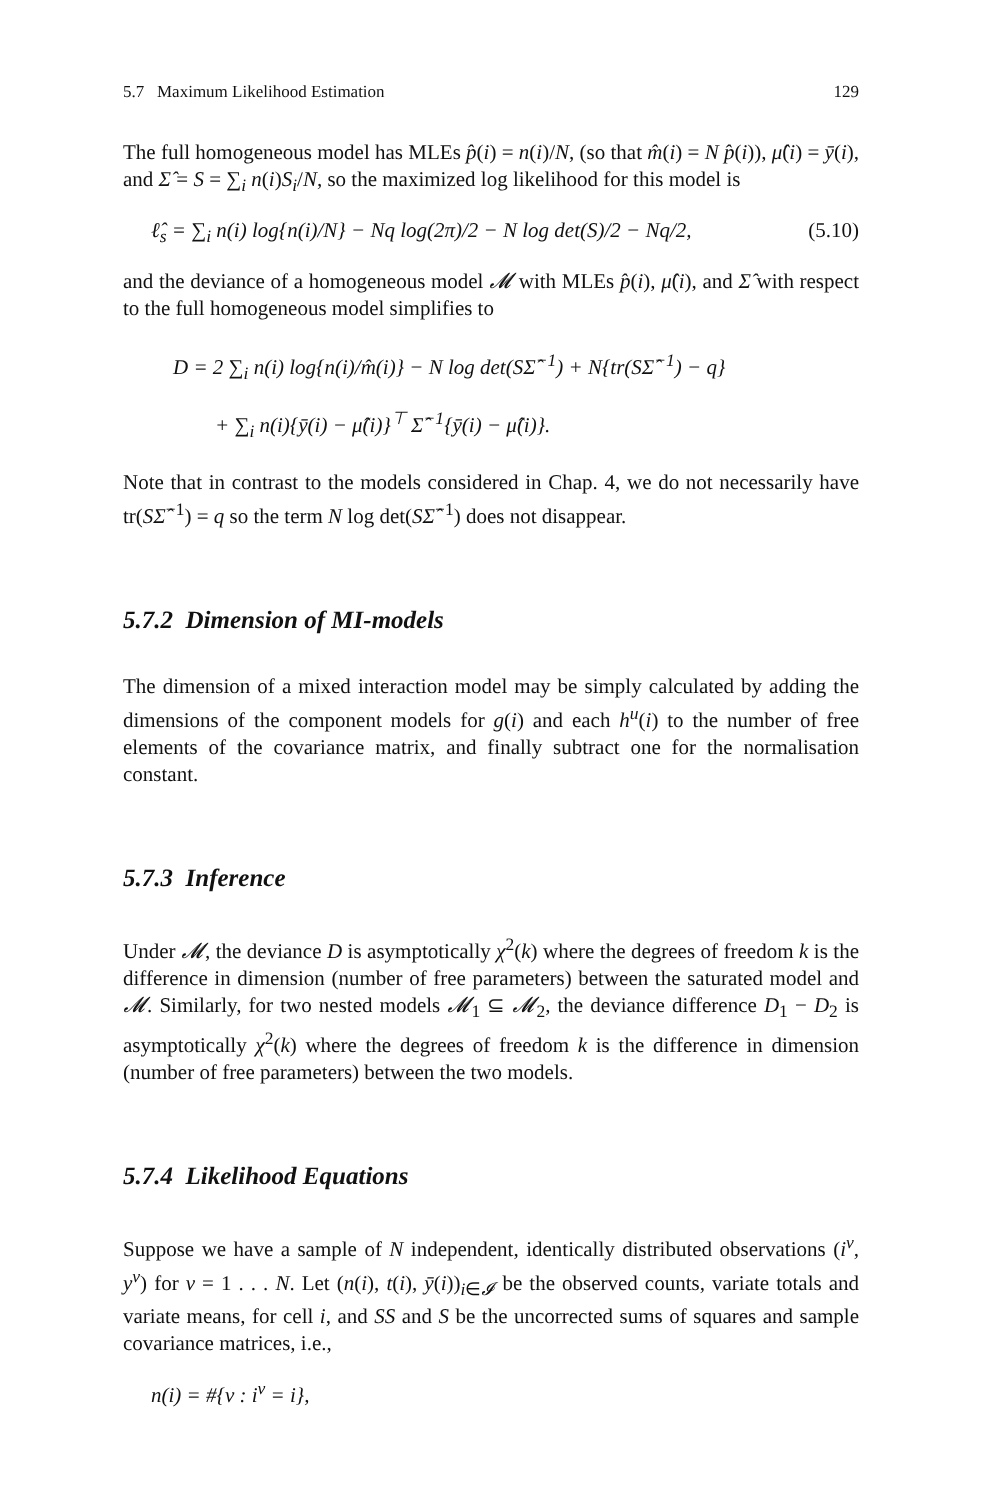5.7 Maximum Likelihood Estimation 129
The full homogeneous model has MLEs p̂(i) = n(i)/N, (so that m̂(i) = N p̂(i)), μ̂(i) = ȳ(i), and Σ̂ = S = ∑<sub>i</sub> n(i)S<sub>i</sub>/N, so the maximized log likelihood for this model is
ℓ̂<sub>s</sub> = ∑<sub>i</sub> n(i) log{n(i)/N} − Nq log(2π)/2 − N log det(S)/2 − Nq/2, (5.10)
and the deviance of a homogeneous model 𝓜 with MLEs p̂(i), μ̂(i), and Σ̂ with respect to the full homogeneous model simplifies to
D = 2 ∑<sub>i</sub> n(i) log{n(i)/m̂(i)} − N log det(SΣ̂<sup>−1</sup>) + N{tr(SΣ̂<sup>−1</sup>) − q}
+ ∑<sub>i</sub> n(i){ȳ(i) − μ̂(i)}<sup>⊤</sup> Σ̂<sup>−1</sup>{ȳ(i) − μ̂(i)}.
Note that in contrast to the models considered in Chap. 4, we do not necessarily have tr(SΣ̂<sup>−1</sup>) = q so the term N log det(SΣ̂<sup>−1</sup>) does not disappear.
5.7.2 Dimension of MI-models
The dimension of a mixed interaction model may be simply calculated by adding the dimensions of the component models for g(i) and each h<sup>u</sup>(i) to the number of free elements of the covariance matrix, and finally subtract one for the normalisation constant.
5.7.3 Inference
Under 𝓜, the deviance D is asymptotically χ<sup>2</sup>(k) where the degrees of freedom k is the difference in dimension (number of free parameters) between the saturated model and 𝓜. Similarly, for two nested models 𝓜<sub>1</sub> ⊆ 𝓜<sub>2</sub>, the deviance difference D<sub>1</sub> − D<sub>2</sub> is asymptotically χ<sup>2</sup>(k) where the degrees of freedom k is the difference in dimension (number of free parameters) between the two models.
5.7.4 Likelihood Equations
Suppose we have a sample of N independent, identically distributed observations (i<sup>ν</sup>, y<sup>ν</sup>) for ν = 1 . . . N. Let (n(i), t(i), ȳ(i))<sub>i∈𝓘</sub> be the observed counts, variate totals and variate means, for cell i, and SS and S be the uncorrected sums of squares and sample covariance matrices, i.e.,
n(i) = #{ν : i<sup>ν</sup> = i},